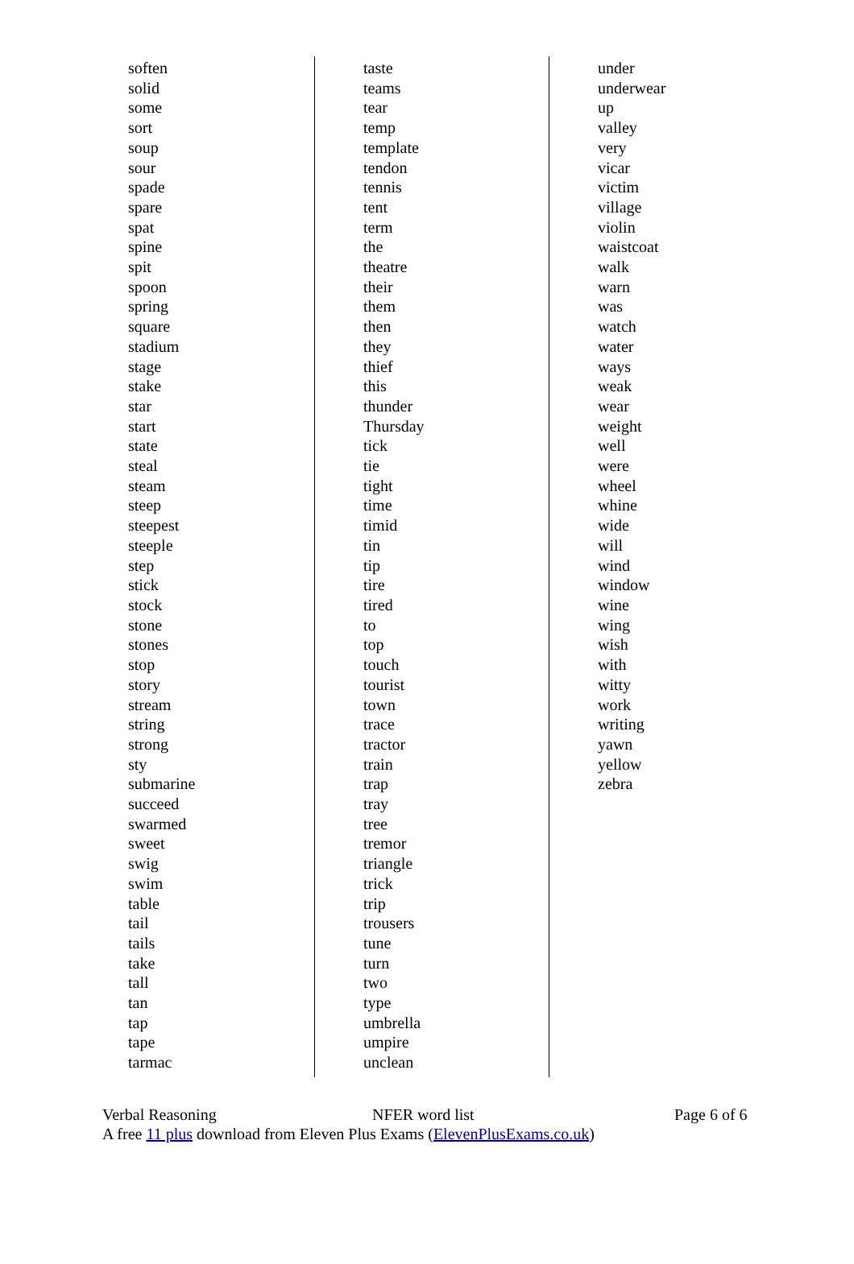soften
solid
some
sort
soup
sour
spade
spare
spat
spine
spit
spoon
spring
square
stadium
stage
stake
star
start
state
steal
steam
steep
steepest
steeple
step
stick
stock
stone
stones
stop
story
stream
string
strong
sty
submarine
succeed
swarmed
sweet
swig
swim
table
tail
tails
take
tall
tan
tap
tape
tarmac
taste
teams
tear
temp
template
tendon
tennis
tent
term
the
theatre
their
them
then
they
thief
this
thunder
Thursday
tick
tie
tight
time
timid
tin
tip
tire
tired
to
top
touch
tourist
town
trace
tractor
train
trap
tray
tree
tremor
triangle
trick
trip
trousers
tune
turn
two
type
umbrella
umpire
unclean
under
underwear
up
valley
very
vicar
victim
village
violin
waistcoat
walk
warn
was
watch
water
ways
weak
wear
weight
well
were
wheel
whine
wide
will
wind
window
wine
wing
wish
with
witty
work
writing
yawn
yellow
zebra
Verbal Reasoning NFER word list Page 6 of 6
A free 11 plus download from Eleven Plus Exams (ElevenPlusExams.co.uk)